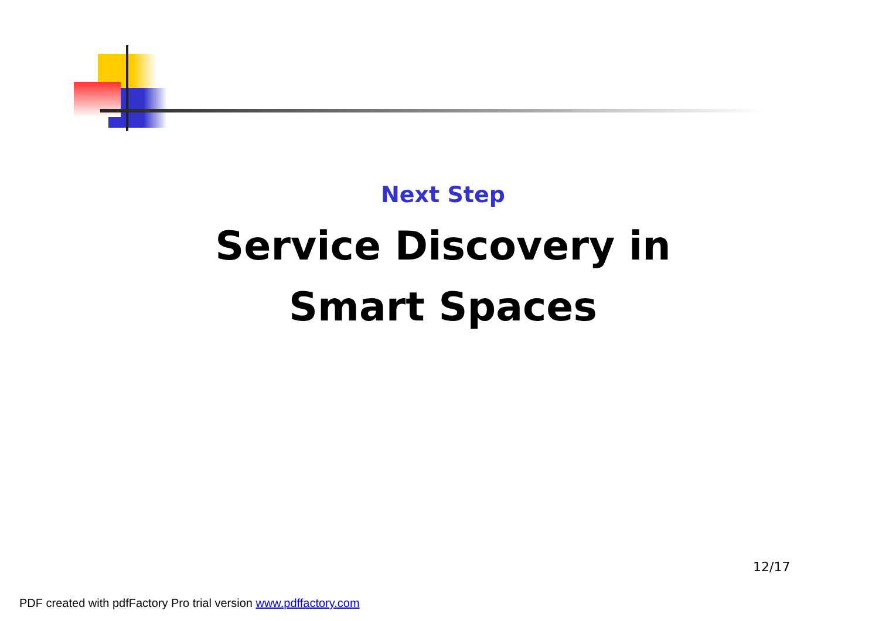Next Step
Service Discovery in
Smart Spaces
12/17
PDF created with pdfFactory Pro trial version www.pdffactory.com